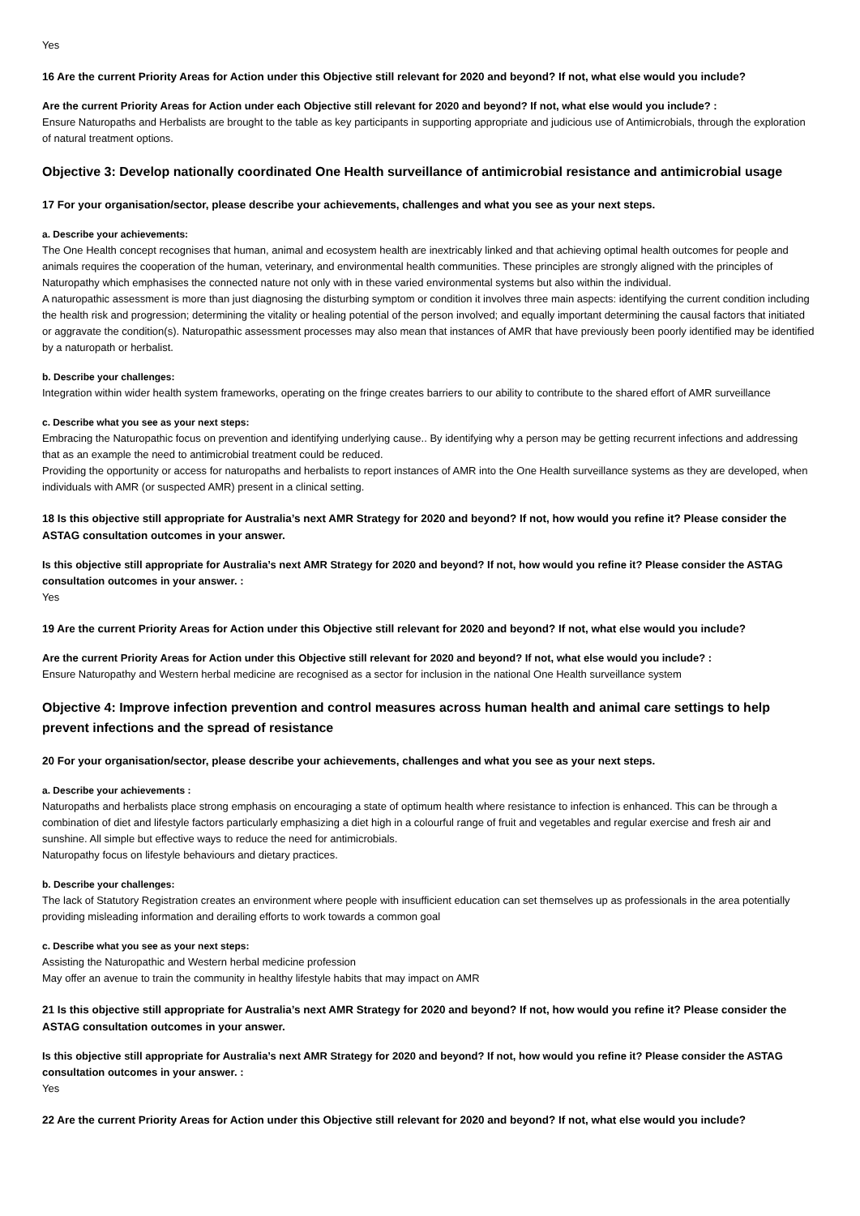Yes
16 Are the current Priority Areas for Action under this Objective still relevant for 2020 and beyond? If not, what else would you include?
Are the current Priority Areas for Action under each Objective still relevant for 2020 and beyond? If not, what else would you include? :
Ensure Naturopaths and Herbalists are brought to the table as key participants in supporting appropriate and judicious use of Antimicrobials, through the exploration of natural treatment options.
Objective 3: Develop nationally coordinated One Health surveillance of antimicrobial resistance and antimicrobial usage
17 For your organisation/sector, please describe your achievements, challenges and what you see as your next steps.
a. Describe your achievements:
The One Health concept recognises that human, animal and ecosystem health are inextricably linked and that achieving optimal health outcomes for people and animals requires the cooperation of the human, veterinary, and environmental health communities. These principles are strongly aligned with the principles of Naturopathy which emphasises the connected nature not only with in these varied environmental systems but also within the individual.
A naturopathic assessment is more than just diagnosing the disturbing symptom or condition it involves three main aspects: identifying the current condition including the health risk and progression; determining the vitality or healing potential of the person involved; and equally important determining the causal factors that initiated or aggravate the condition(s). Naturopathic assessment processes may also mean that instances of AMR that have previously been poorly identified may be identified by a naturopath or herbalist.
b. Describe your challenges:
Integration within wider health system frameworks, operating on the fringe creates barriers to our ability to contribute to the shared effort of AMR surveillance
c. Describe what you see as your next steps:
Embracing the Naturopathic focus on prevention and identifying underlying cause.. By identifying why a person may be getting recurrent infections and addressing that as an example the need to antimicrobial treatment could be reduced.
Providing the opportunity or access for naturopaths and herbalists to report instances of AMR into the One Health surveillance systems as they are developed, when individuals with AMR (or suspected AMR) present in a clinical setting.
18 Is this objective still appropriate for Australia’s next AMR Strategy for 2020 and beyond? If not, how would you refine it? Please consider the ASTAG consultation outcomes in your answer.
Is this objective still appropriate for Australia’s next AMR Strategy for 2020 and beyond? If not, how would you refine it? Please consider the ASTAG consultation outcomes in your answer. :
Yes
19 Are the current Priority Areas for Action under this Objective still relevant for 2020 and beyond? If not, what else would you include?
Are the current Priority Areas for Action under this Objective still relevant for 2020 and beyond? If not, what else would you include? :
Ensure Naturopathy and Western herbal medicine are recognised as a sector for inclusion in the national One Health surveillance system
Objective 4: Improve infection prevention and control measures across human health and animal care settings to help prevent infections and the spread of resistance
20 For your organisation/sector, please describe your achievements, challenges and what you see as your next steps.
a. Describe your achievements :
Naturopaths and herbalists place strong emphasis on encouraging a state of optimum health where resistance to infection is enhanced. This can be through a combination of diet and lifestyle factors particularly emphasizing a diet high in a colourful range of fruit and vegetables and regular exercise and fresh air and sunshine. All simple but effective ways to reduce the need for antimicrobials.
Naturopathy focus on lifestyle behaviours and dietary practices.
b. Describe your challenges:
The lack of Statutory Registration creates an environment where people with insufficient education can set themselves up as professionals in the area potentially providing misleading information and derailing efforts to work towards a common goal
c. Describe what you see as your next steps:
Assisting the Naturopathic and Western herbal medicine profession
May offer an avenue to train the community in healthy lifestyle habits that may impact on AMR
21 Is this objective still appropriate for Australia’s next AMR Strategy for 2020 and beyond? If not, how would you refine it? Please consider the ASTAG consultation outcomes in your answer.
Is this objective still appropriate for Australia’s next AMR Strategy for 2020 and beyond? If not, how would you refine it? Please consider the ASTAG consultation outcomes in your answer. :
Yes
22 Are the current Priority Areas for Action under this Objective still relevant for 2020 and beyond? If not, what else would you include?